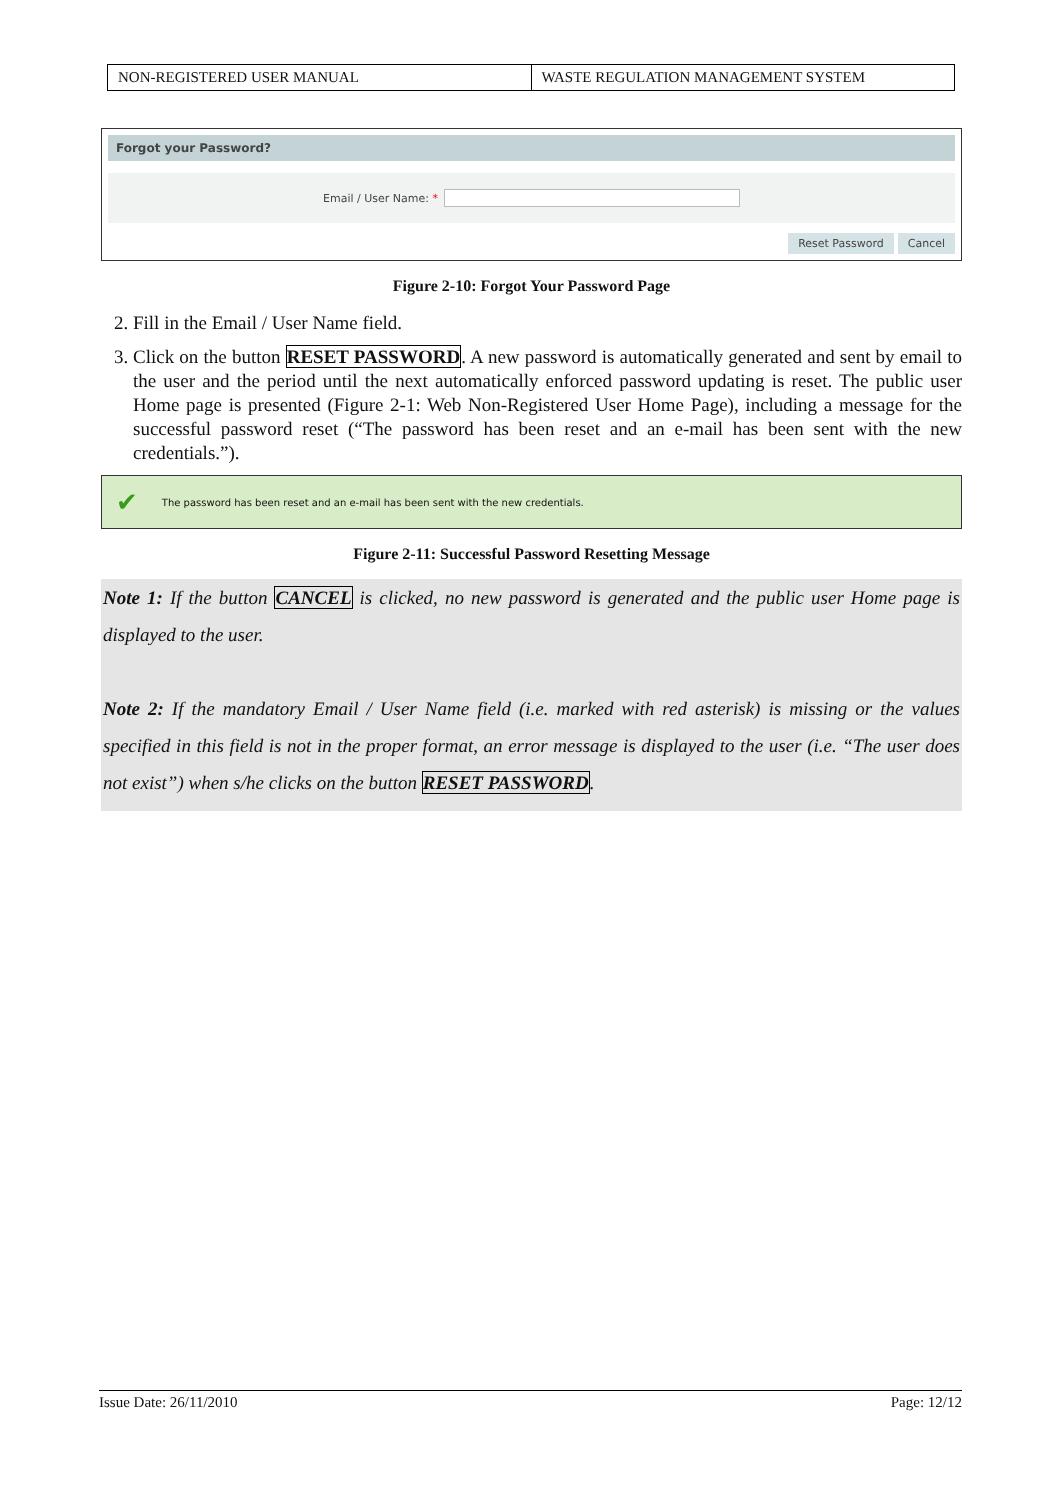| NON-REGISTERED USER MANUAL | WASTE REGULATION MANAGEMENT SYSTEM |
Forgot your Password?
Email / User Name: *
Reset Password Cancel
Figure 2-10: Forgot Your Password Page
2. Fill in the Email / User Name field.
3. Click on the button RESET PASSWORD. A new password is automatically generated and sent by email to the user and the period until the next automatically enforced password updating is reset. The public user Home page is presented (Figure 2-1: Web Non-Registered User Home Page), including a message for the successful password reset (“The password has been reset and an e-mail has been sent with the new credentials.”).
✔ The password has been reset and an e-mail has been sent with the new credentials.
Figure 2-11: Successful Password Resetting Message
Note 1: If the button CANCEL is clicked, no new password is generated and the public user Home page is displayed to the user.
Note 2: If the mandatory Email / User Name field (i.e. marked with red asterisk) is missing or the values specified in this field is not in the proper format, an error message is displayed to the user (i.e. “The user does not exist”) when s/he clicks on the button RESET PASSWORD.
Issue Date: 26/11/2010 Page: 12/12